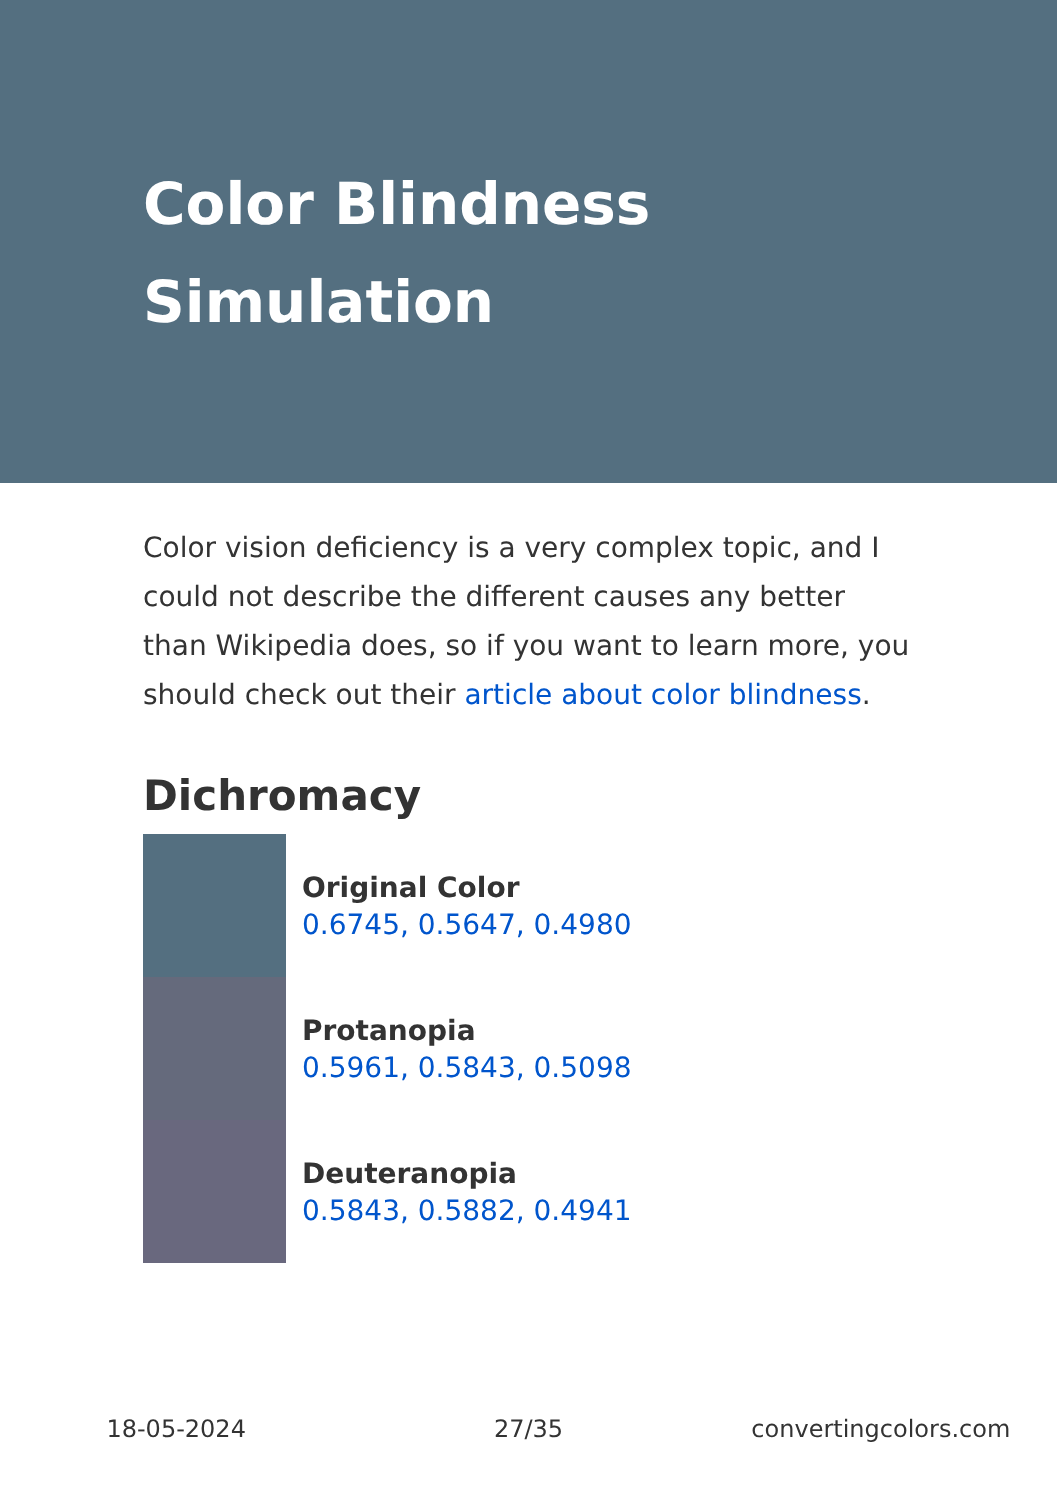Color Blindness Simulation
Color vision deficiency is a very complex topic, and I could not describe the different causes any better than Wikipedia does, so if you want to learn more, you should check out their article about color blindness.
Dichromacy
Original Color
0.6745, 0.5647, 0.4980
Protanopia
0.5961, 0.5843, 0.5098
Deuteranopia
0.5843, 0.5882, 0.4941
18-05-2024 27/35 convertingcolors.com